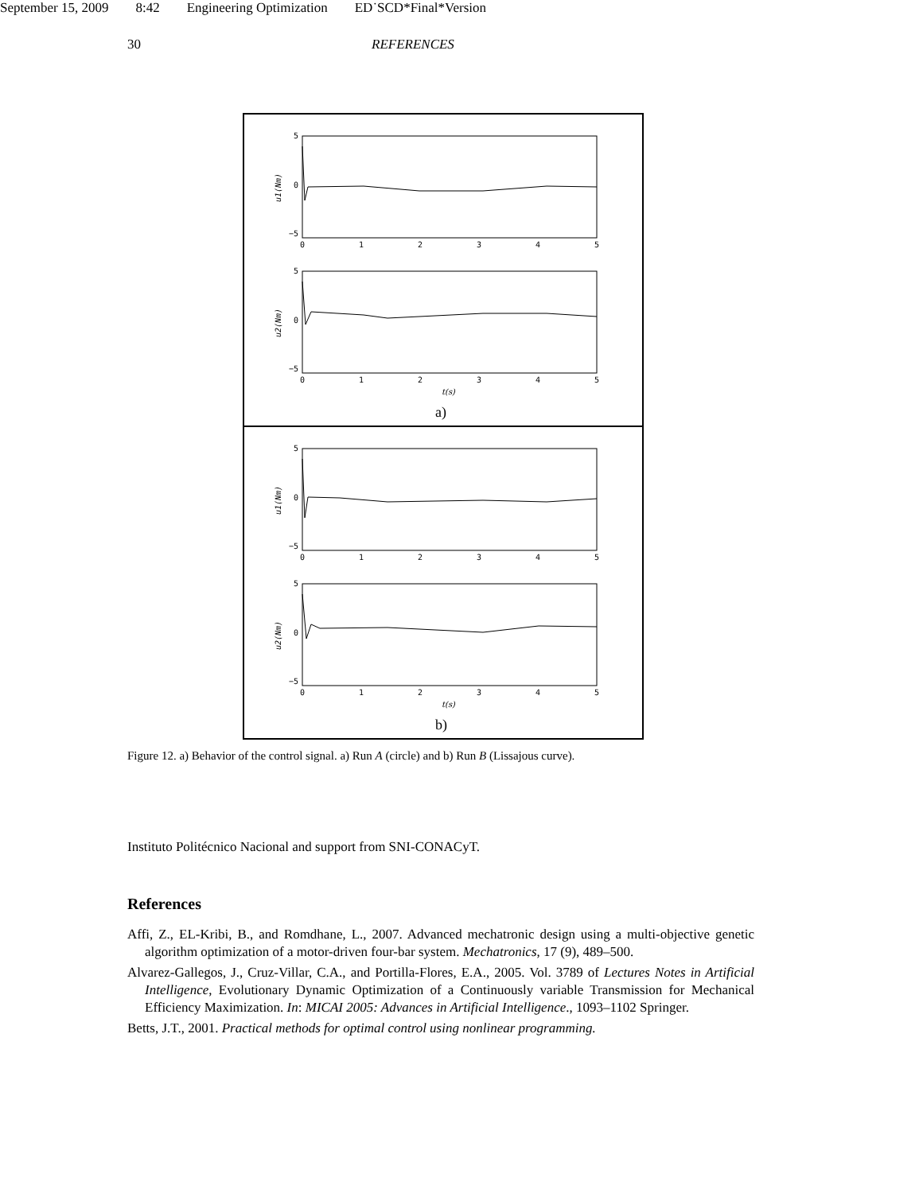September 15, 2009 8:42 Engineering Optimization ED˙SCD*Final*Version
30 REFERENCES
5
0
−5
0
1
2
3
4
5
u1(Nm)
5
0
−5
0
1
2
3
4
5
u2(Nm)
t(s)
a)
5
0
−5
0
1
2
3
4
5
u1(Nm)
5
0
−5
0
1
2
3
4
5
u2(Nm)
t(s)
b)
Figure 12. a) Behavior of the control signal. a) Run A (circle) and b) Run B (Lissajous curve).
Instituto Politécnico Nacional and support from SNI-CONACyT.
References
Affi, Z., EL-Kribi, B., and Romdhane, L., 2007. Advanced mechatronic design using a multi-objective genetic algorithm optimization of a motor-driven four-bar system. Mechatronics, 17 (9), 489–500.
Alvarez-Gallegos, J., Cruz-Villar, C.A., and Portilla-Flores, E.A., 2005. Vol. 3789 of Lectures Notes in Artificial Intelligence, Evolutionary Dynamic Optimization of a Continuously variable Transmission for Mechanical Efficiency Maximization. In: MICAI 2005: Advances in Artificial Intelligence., 1093–1102 Springer.
Betts, J.T., 2001. Practical methods for optimal control using nonlinear programming.